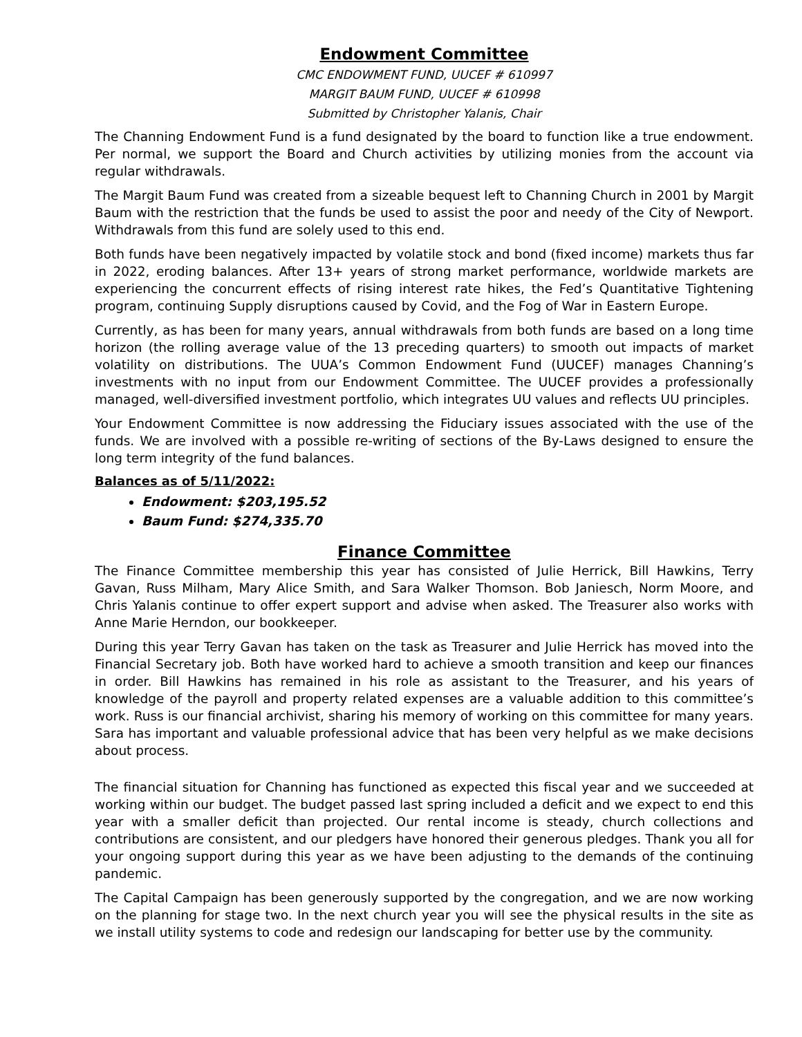Endowment Committee
CMC ENDOWMENT FUND, UUCEF # 610997
MARGIT BAUM FUND, UUCEF # 610998
Submitted by Christopher Yalanis, Chair
The Channing Endowment Fund is a fund designated by the board to function like a true endowment. Per normal, we support the Board and Church activities by utilizing monies from the account via regular withdrawals.
The Margit Baum Fund was created from a sizeable bequest left to Channing Church in 2001 by Margit Baum with the restriction that the funds be used to assist the poor and needy of the City of Newport. Withdrawals from this fund are solely used to this end.
Both funds have been negatively impacted by volatile stock and bond (fixed income) markets thus far in 2022, eroding balances. After 13+ years of strong market performance, worldwide markets are experiencing the concurrent effects of rising interest rate hikes, the Fed’s Quantitative Tightening program, continuing Supply disruptions caused by Covid, and the Fog of War in Eastern Europe.
Currently, as has been for many years, annual withdrawals from both funds are based on a long time horizon (the rolling average value of the 13 preceding quarters) to smooth out impacts of market volatility on distributions. The UUA’s Common Endowment Fund (UUCEF) manages Channing’s investments with no input from our Endowment Committee. The UUCEF provides a professionally managed, well-diversified investment portfolio, which integrates UU values and reflects UU principles.
Your Endowment Committee is now addressing the Fiduciary issues associated with the use of the funds. We are involved with a possible re-writing of sections of the By-Laws designed to ensure the long term integrity of the fund balances.
Balances as of 5/11/2022:
Endowment: $203,195.52
Baum Fund: $274,335.70
Finance Committee
The Finance Committee membership this year has consisted of Julie Herrick, Bill Hawkins, Terry Gavan, Russ Milham, Mary Alice Smith, and Sara Walker Thomson. Bob Janiesch, Norm Moore, and Chris Yalanis continue to offer expert support and advise when asked. The Treasurer also works with Anne Marie Herndon, our bookkeeper.
During this year Terry Gavan has taken on the task as Treasurer and Julie Herrick has moved into the Financial Secretary job. Both have worked hard to achieve a smooth transition and keep our finances in order. Bill Hawkins has remained in his role as assistant to the Treasurer, and his years of knowledge of the payroll and property related expenses are a valuable addition to this committee’s work. Russ is our financial archivist, sharing his memory of working on this committee for many years. Sara has important and valuable professional advice that has been very helpful as we make decisions about process.
The financial situation for Channing has functioned as expected this fiscal year and we succeeded at working within our budget. The budget passed last spring included a deficit and we expect to end this year with a smaller deficit than projected. Our rental income is steady, church collections and contributions are consistent, and our pledgers have honored their generous pledges. Thank you all for your ongoing support during this year as we have been adjusting to the demands of the continuing pandemic.
The Capital Campaign has been generously supported by the congregation, and we are now working on the planning for stage two. In the next church year you will see the physical results in the site as we install utility systems to code and redesign our landscaping for better use by the community.